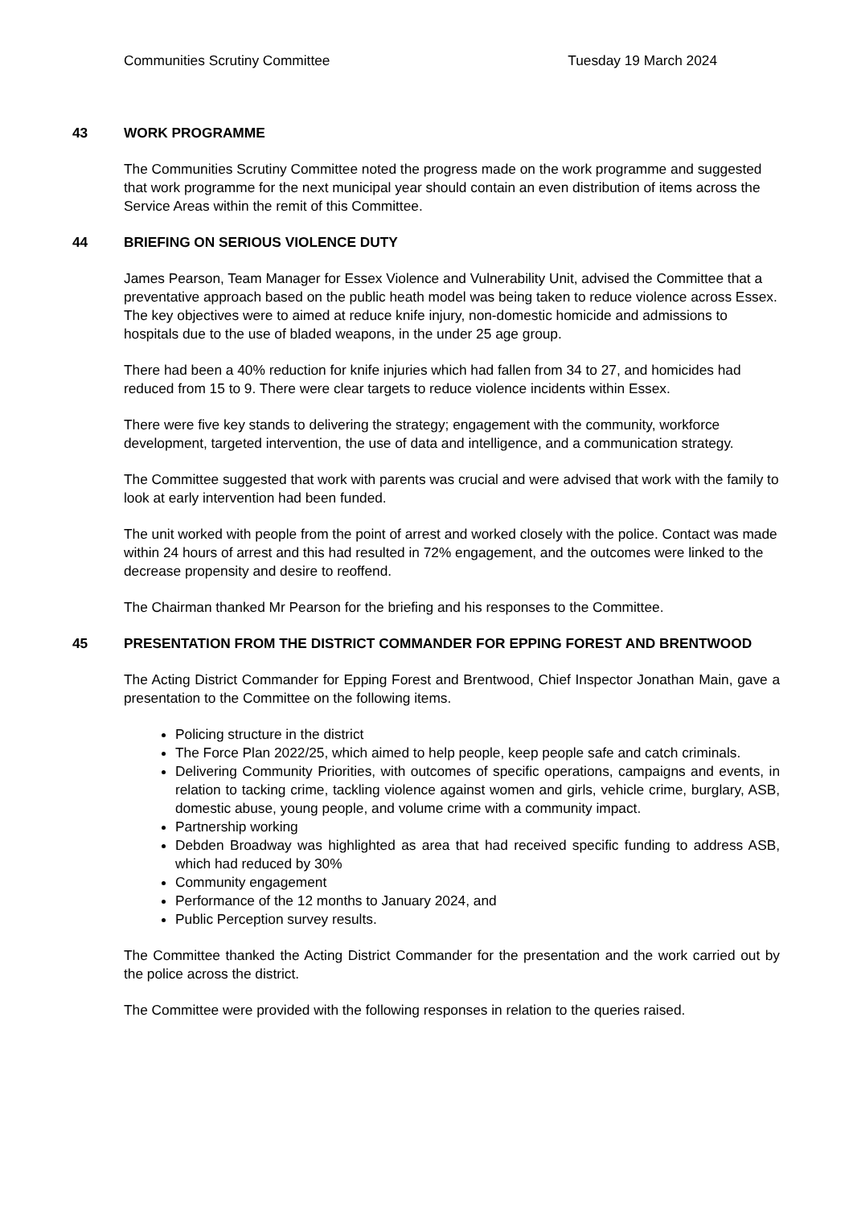Communities Scrutiny Committee Tuesday 19 March 2024
43 WORK PROGRAMME
The Communities Scrutiny Committee noted the progress made on the work programme and suggested that work programme for the next municipal year should contain an even distribution of items across the Service Areas within the remit of this Committee.
44 BRIEFING ON SERIOUS VIOLENCE DUTY
James Pearson, Team Manager for Essex Violence and Vulnerability Unit, advised the Committee that a preventative approach based on the public heath model was being taken to reduce violence across Essex. The key objectives were to aimed at reduce knife injury, non-domestic homicide and admissions to hospitals due to the use of bladed weapons, in the under 25 age group.
There had been a 40% reduction for knife injuries which had fallen from 34 to 27, and homicides had reduced from 15 to 9. There were clear targets to reduce violence incidents within Essex.
There were five key stands to delivering the strategy; engagement with the community, workforce development, targeted intervention, the use of data and intelligence, and a communication strategy.
The Committee suggested that work with parents was crucial and were advised that work with the family to look at early intervention had been funded.
The unit worked with people from the point of arrest and worked closely with the police. Contact was made within 24 hours of arrest and this had resulted in 72% engagement, and the outcomes were linked to the decrease propensity and desire to reoffend.
The Chairman thanked Mr Pearson for the briefing and his responses to the Committee.
45 PRESENTATION FROM THE DISTRICT COMMANDER FOR EPPING FOREST AND BRENTWOOD
The Acting District Commander for Epping Forest and Brentwood, Chief Inspector Jonathan Main, gave a presentation to the Committee on the following items.
Policing structure in the district
The Force Plan 2022/25, which aimed to help people, keep people safe and catch criminals.
Delivering Community Priorities, with outcomes of specific operations, campaigns and events, in relation to tacking crime, tackling violence against women and girls, vehicle crime, burglary, ASB, domestic abuse, young people, and volume crime with a community impact.
Partnership working
Debden Broadway was highlighted as area that had received specific funding to address ASB, which had reduced by 30%
Community engagement
Performance of the 12 months to January 2024, and
Public Perception survey results.
The Committee thanked the Acting District Commander for the presentation and the work carried out by the police across the district.
The Committee were provided with the following responses in relation to the queries raised.